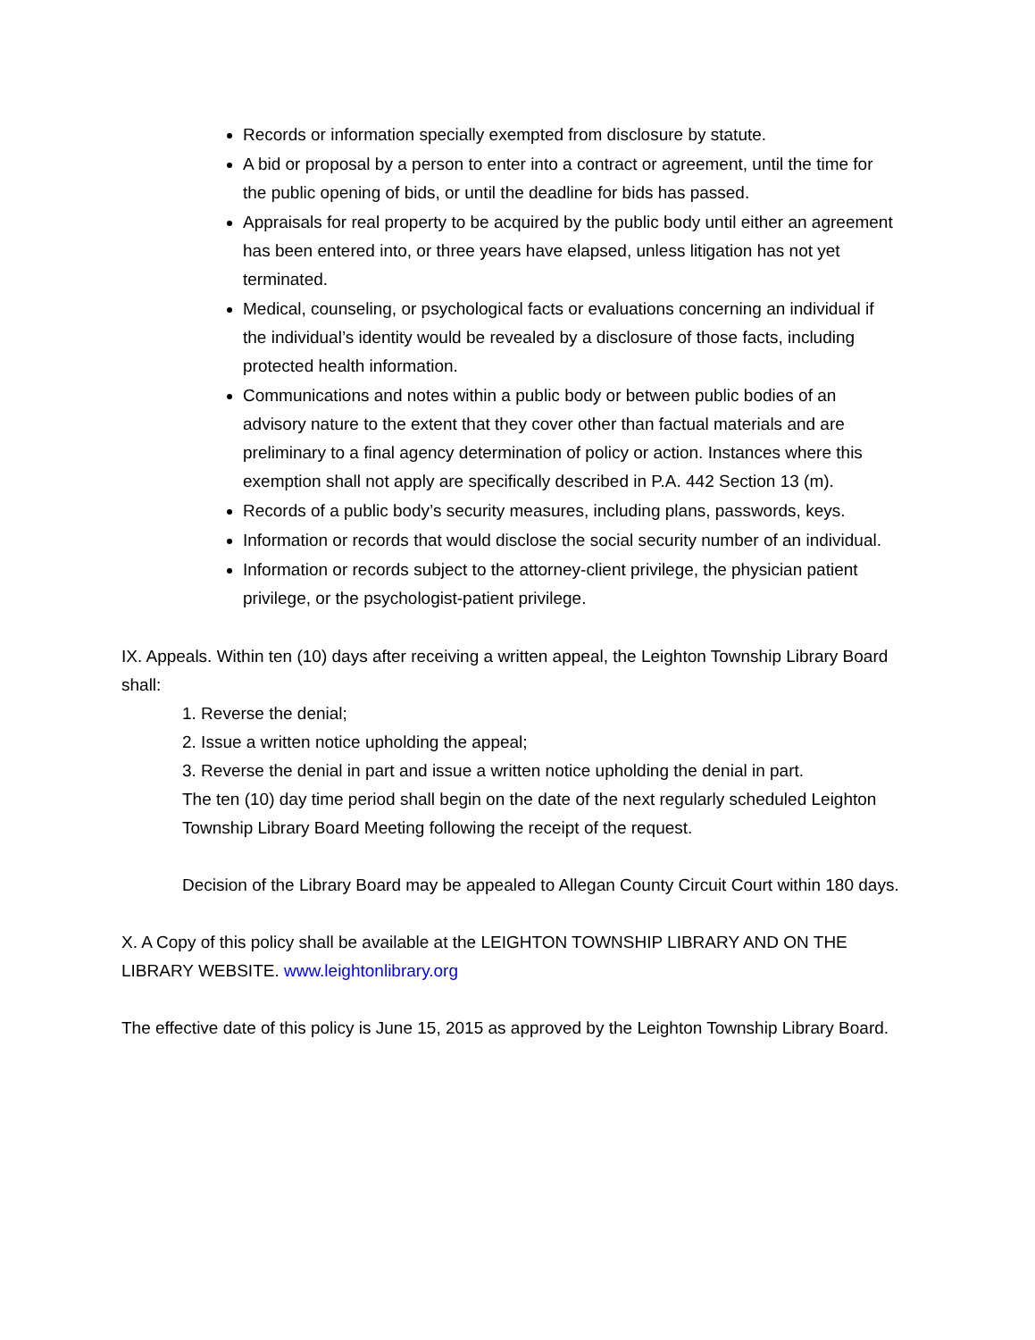Records or information specially exempted from disclosure by statute.
A bid or proposal by a person to enter into a contract or agreement, until the time for the public opening of bids, or until the deadline for bids has passed.
Appraisals for real property to be acquired by the public body until either an agreement has been entered into, or three years have elapsed, unless litigation has not yet terminated.
Medical, counseling, or psychological facts or evaluations concerning an individual if the individual’s identity would be revealed by a disclosure of those facts, including protected health information.
Communications and notes within a public body or between public bodies of an advisory nature to the extent that they cover other than factual materials and are preliminary to a final agency determination of policy or action. Instances where this exemption shall not apply are specifically described in P.A. 442 Section 13 (m).
Records of a public body’s security measures, including plans, passwords, keys.
Information or records that would disclose the social security number of an individual.
Information or records subject to the attorney-client privilege, the physician patient privilege, or the psychologist-patient privilege.
IX. Appeals. Within ten (10) days after receiving a written appeal, the Leighton Township Library Board shall:
1. Reverse the denial;
2. Issue a written notice upholding the appeal;
3. Reverse the denial in part and issue a written notice upholding the denial in part.
The ten (10) day time period shall begin on the date of the next regularly scheduled Leighton Township Library Board Meeting following the receipt of the request.
Decision of the Library Board may be appealed to Allegan County Circuit Court within 180 days.
X. A Copy of this policy shall be available at the LEIGHTON TOWNSHIP LIBRARY AND ON THE LIBRARY WEBSITE. www.leightonlibrary.org
The effective date of this policy is June 15, 2015 as approved by the Leighton Township Library Board.